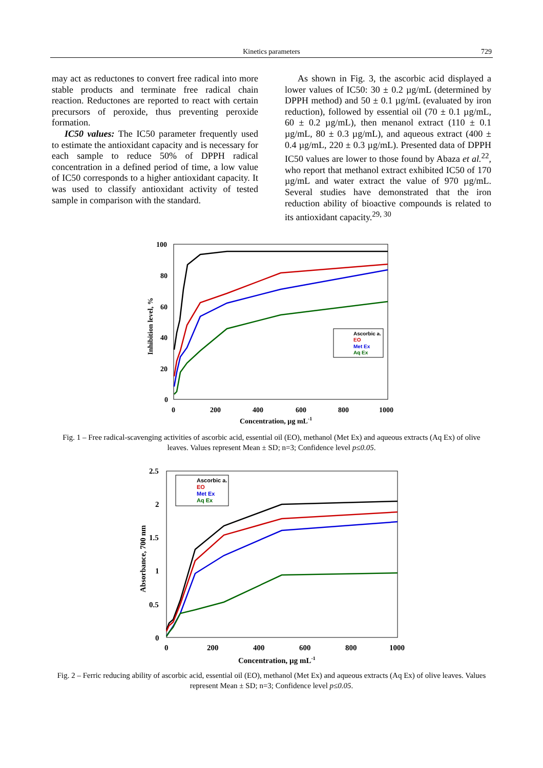Kinetics parameters 729
may act as reductones to convert free radical into more stable products and terminate free radical chain reaction. Reductones are reported to react with certain precursors of peroxide, thus preventing peroxide formation.
IC50 values: The IC50 parameter frequently used to estimate the antioxidant capacity and is necessary for each sample to reduce 50% of DPPH radical concentration in a defined period of time, a low value of IC50 corresponds to a higher antioxidant capacity. It was used to classify antioxidant activity of tested sample in comparison with the standard.
As shown in Fig. 3, the ascorbic acid displayed a lower values of IC50: 30 ± 0.2 µg/mL (determined by DPPH method) and 50 ± 0.1 µg/mL (evaluated by iron reduction), followed by essential oil (70 ± 0.1 µg/mL, 60 ± 0.2 µg/mL), then menanol extract (110 ± 0.1 µg/mL, 80 ± 0.3 µg/mL), and aqueous extract (400 ± 0.4 µg/mL, 220 ± 0.3 µg/mL). Presented data of DPPH IC50 values are lower to those found by Abaza et al.<sup>22</sup>, who report that methanol extract exhibited IC50 of 170 µg/mL and water extract the value of 970 µg/mL. Several studies have demonstrated that the iron reduction ability of bioactive compounds is related to its antioxidant capacity.<sup>29, 30</sup>
100
80
60
40
20
0
0
200
400
600
800
1000
Concentration, µg mL-1
Inhibition level, %
Ascorbic a.
EO
Met Ex
Aq Ex
Fig. 1 – Free radical-scavenging activities of ascorbic acid, essential oil (EO), methanol (Met Ex) and aqueous extracts (Aq Ex) of olive leaves. Values represent Mean ± SD; n=3; Confidence level p≤0.05.
2.5
2
1.5
1
0.5
0
0
200
400
600
800
1000
Concentration, µg mL-1
Absorbance, 700 nm
Ascorbic a.
EO
Met Ex
Aq Ex
Fig. 2 – Ferric reducing ability of ascorbic acid, essential oil (EO), methanol (Met Ex) and aqueous extracts (Aq Ex) of olive leaves. Values represent Mean ± SD; n=3; Confidence level p≤0.05.